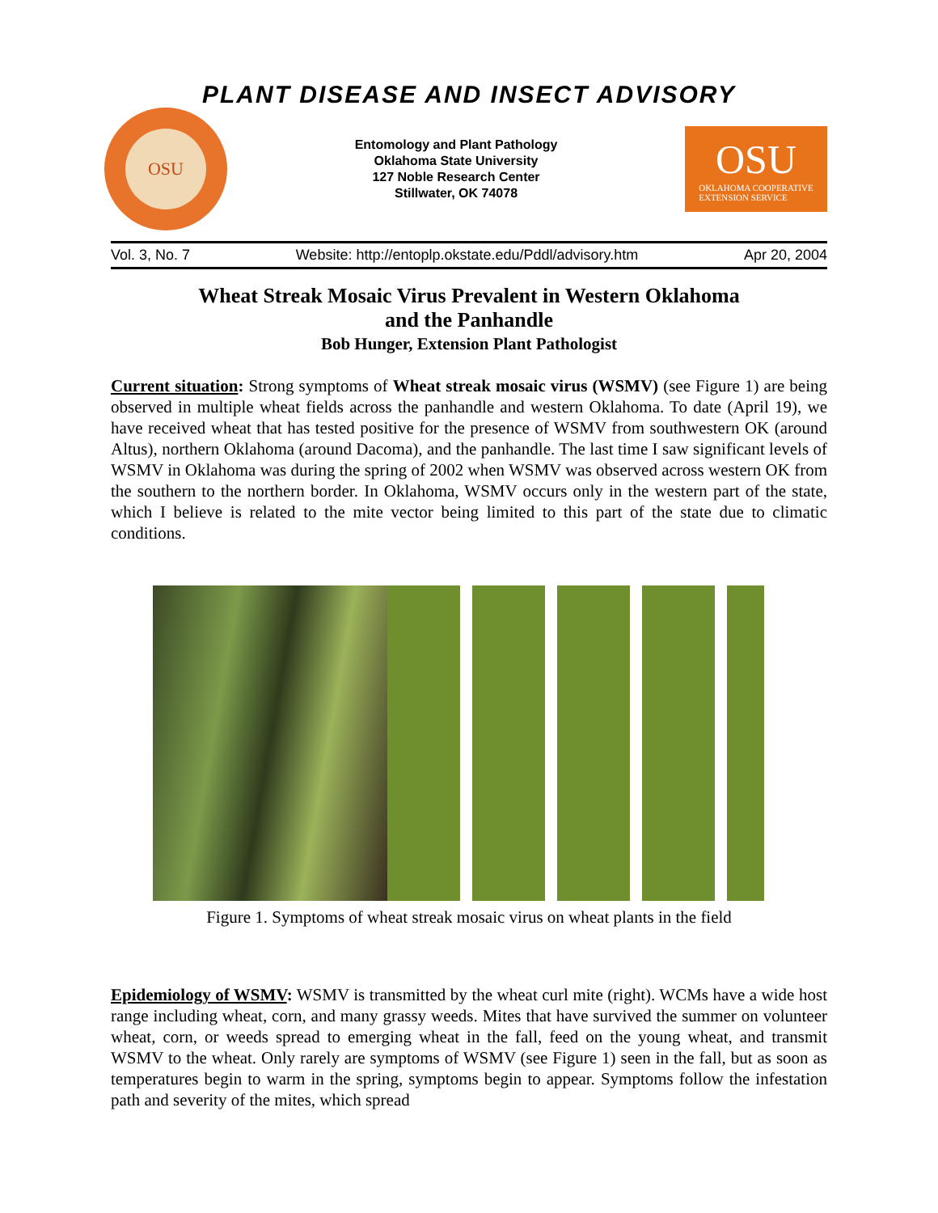PLANT DISEASE AND INSECT ADVISORY
OSU
Entomology and Plant Pathology
Oklahoma State University
127 Noble Research Center
Stillwater, OK 74078
OSU
OKLAHOMA COOPERATIVE
EXTENSION SERVICE
Vol. 3, No. 7 Website: http://entoplp.okstate.edu/Pddl/advisory.htm Apr 20, 2004
Wheat Streak Mosaic Virus Prevalent in Western Oklahoma
and the Panhandle
Bob Hunger, Extension Plant Pathologist
Current situation: Strong symptoms of Wheat streak mosaic virus (WSMV) (see Figure 1) are being observed in multiple wheat fields across the panhandle and western Oklahoma. To date (April 19), we have received wheat that has tested positive for the presence of WSMV from southwestern OK (around Altus), northern Oklahoma (around Dacoma), and the panhandle. The last time I saw significant levels of WSMV in Oklahoma was during the spring of 2002 when WSMV was observed across western OK from the southern to the northern border. In Oklahoma, WSMV occurs only in the western part of the state, which I believe is related to the mite vector being limited to this part of the state due to climatic conditions.
Figure 1. Symptoms of wheat streak mosaic virus on wheat plants in the field
Epidemiology of WSMV: WSMV is transmitted by the wheat curl mite (right). WCMs have a wide host range including wheat, corn, and many grassy weeds. Mites that have survived the summer on volunteer wheat, corn, or weeds spread to emerging wheat in the fall, feed on the young wheat, and transmit WSMV to the wheat. Only rarely are symptoms of WSMV (see Figure 1) seen in the fall, but as soon as temperatures begin to warm in the spring, symptoms begin to appear. Symptoms follow the infestation path and severity of the mites, which spread